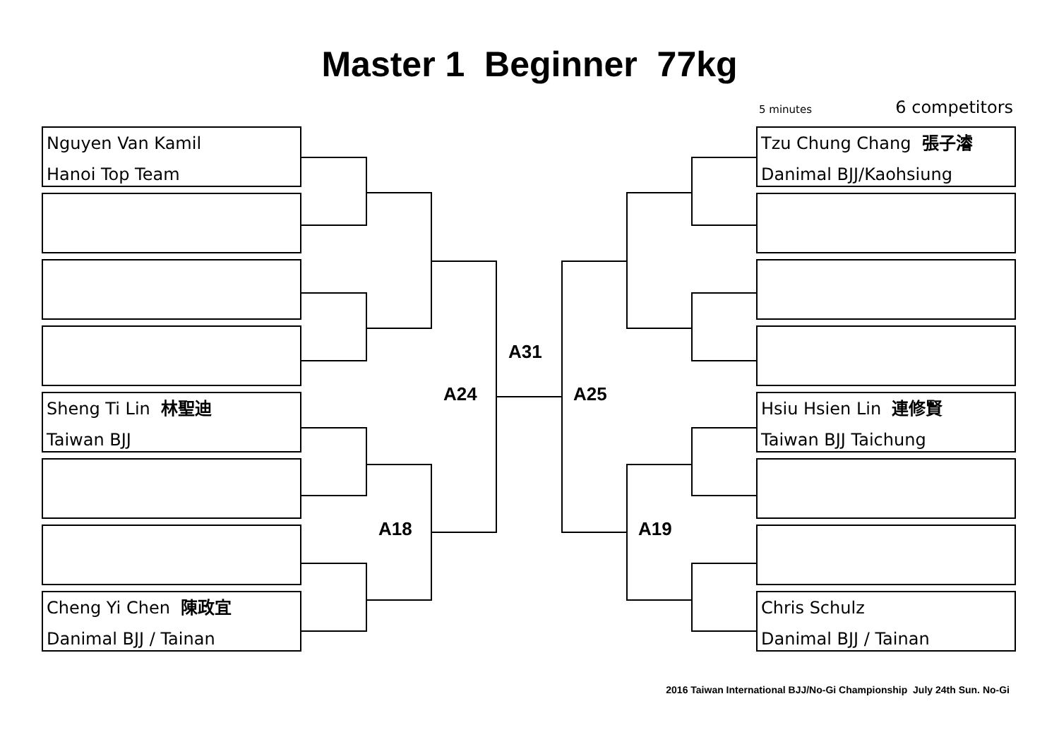Master 1 Beginner 77kg
5 minutes 6 competitors
Nguyen Van Kamil
Hanoi Top Team
Sheng Ti Lin 林聖迪
Taiwan BJJ
Cheng Yi Chen 陳政宜
Danimal BJJ / Tainan
Tzu Chung Chang 張子濬
Danimal BJJ/Kaohsiung
Hsiu Hsien Lin 連修賢
Taiwan BJJ Taichung
Chris Schulz
Danimal BJJ / Tainan
A31
A24 A25
A18 A19
2016 Taiwan International BJJ/No-Gi Championship July 24th Sun. No-Gi